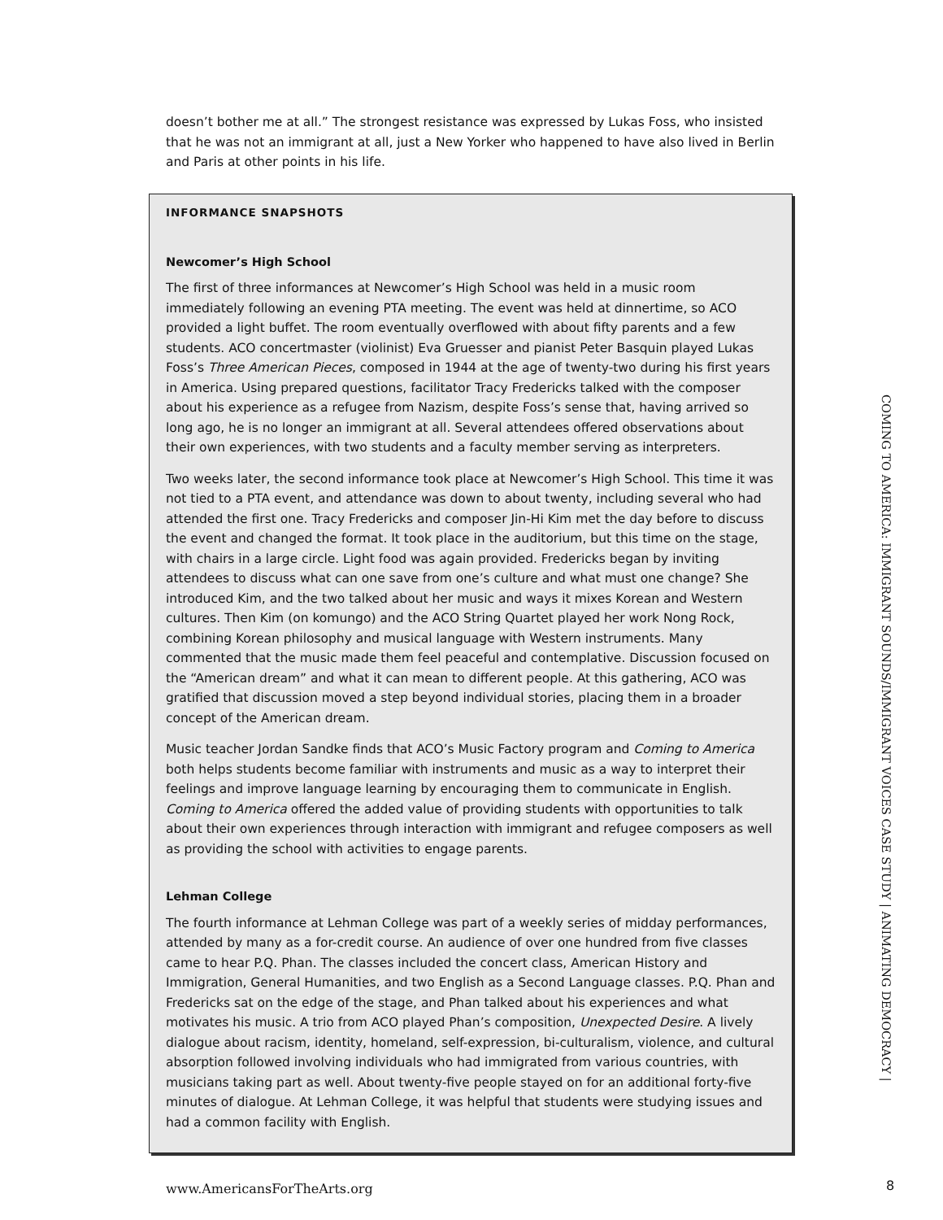doesn’t bother me at all.” The strongest resistance was expressed by Lukas Foss, who insisted that he was not an immigrant at all, just a New Yorker who happened to have also lived in Berlin and Paris at other points in his life.
INFORMANCE SNAPSHOTS
Newcomer’s High School
The first of three informances at Newcomer’s High School was held in a music room immediately following an evening PTA meeting. The event was held at dinnertime, so ACO provided a light buffet. The room eventually overflowed with about fifty parents and a few students. ACO concertmaster (violinist) Eva Gruesser and pianist Peter Basquin played Lukas Foss’s Three American Pieces, composed in 1944 at the age of twenty-two during his first years in America. Using prepared questions, facilitator Tracy Fredericks talked with the composer about his experience as a refugee from Nazism, despite Foss’s sense that, having arrived so long ago, he is no longer an immigrant at all. Several attendees offered observations about their own experiences, with two students and a faculty member serving as interpreters.
Two weeks later, the second informance took place at Newcomer’s High School. This time it was not tied to a PTA event, and attendance was down to about twenty, including several who had attended the first one. Tracy Fredericks and composer Jin-Hi Kim met the day before to discuss the event and changed the format. It took place in the auditorium, but this time on the stage, with chairs in a large circle. Light food was again provided. Fredericks began by inviting attendees to discuss what can one save from one’s culture and what must one change? She introduced Kim, and the two talked about her music and ways it mixes Korean and Western cultures. Then Kim (on komungo) and the ACO String Quartet played her work Nong Rock, combining Korean philosophy and musical language with Western instruments. Many commented that the music made them feel peaceful and contemplative. Discussion focused on the “American dream” and what it can mean to different people. At this gathering, ACO was gratified that discussion moved a step beyond individual stories, placing them in a broader concept of the American dream.
Music teacher Jordan Sandke finds that ACO’s Music Factory program and Coming to America both helps students become familiar with instruments and music as a way to interpret their feelings and improve language learning by encouraging them to communicate in English. Coming to America offered the added value of providing students with opportunities to talk about their own experiences through interaction with immigrant and refugee composers as well as providing the school with activities to engage parents.
Lehman College
The fourth informance at Lehman College was part of a weekly series of midday performances, attended by many as a for-credit course. An audience of over one hundred from five classes came to hear P.Q. Phan. The classes included the concert class, American History and Immigration, General Humanities, and two English as a Second Language classes. P.Q. Phan and Fredericks sat on the edge of the stage, and Phan talked about his experiences and what motivates his music. A trio from ACO played Phan’s composition, Unexpected Desire. A lively dialogue about racism, identity, homeland, self-expression, bi-culturalism, violence, and cultural absorption followed involving individuals who had immigrated from various countries, with musicians taking part as well. About twenty-five people stayed on for an additional forty-five minutes of dialogue. At Lehman College, it was helpful that students were studying issues and had a common facility with English.
COMING TO AMERICA: IMMIGRANT SOUNDS/IMMIGRANT VOICES CASE STUDY | ANIMATING DEMOCRACY |
www.AmericansForTheArts.org 8